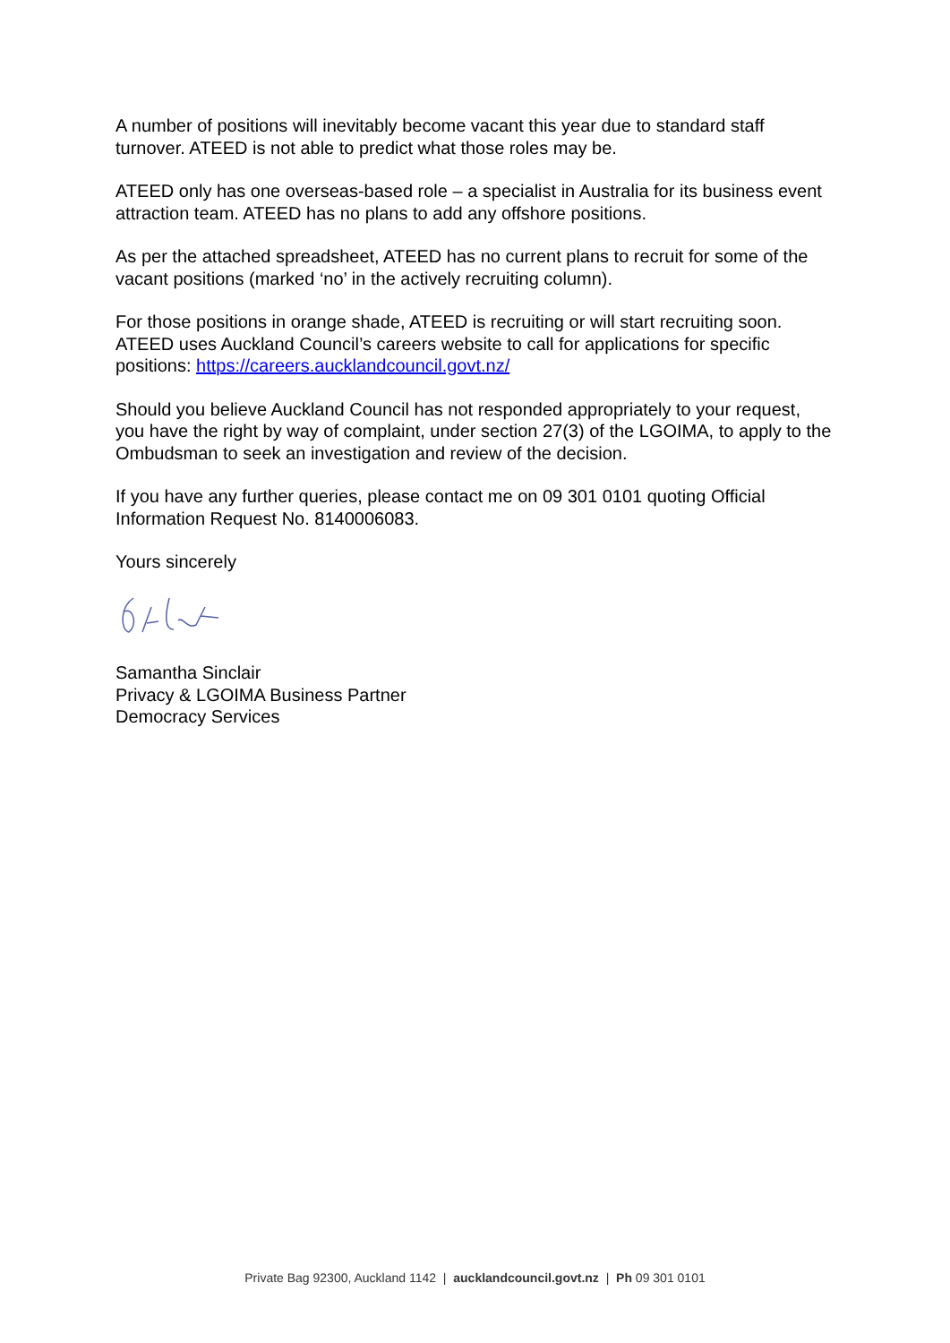A number of positions will inevitably become vacant this year due to standard staff turnover. ATEED is not able to predict what those roles may be.
ATEED only has one overseas-based role – a specialist in Australia for its business event attraction team. ATEED has no plans to add any offshore positions.
As per the attached spreadsheet, ATEED has no current plans to recruit for some of the vacant positions (marked ‘no’ in the actively recruiting column).
For those positions in orange shade, ATEED is recruiting or will start recruiting soon. ATEED uses Auckland Council’s careers website to call for applications for specific positions: https://careers.aucklandcouncil.govt.nz/
Should you believe Auckland Council has not responded appropriately to your request, you have the right by way of complaint, under section 27(3) of the LGOIMA, to apply to the Ombudsman to seek an investigation and review of the decision.
If you have any further queries, please contact me on 09 301 0101 quoting Official Information Request No. 8140006083.
Yours sincerely
Samantha Sinclair
Privacy & LGOIMA Business Partner
Democracy Services
Private Bag 92300, Auckland 1142 | aucklandcouncil.govt.nz | Ph 09 301 0101